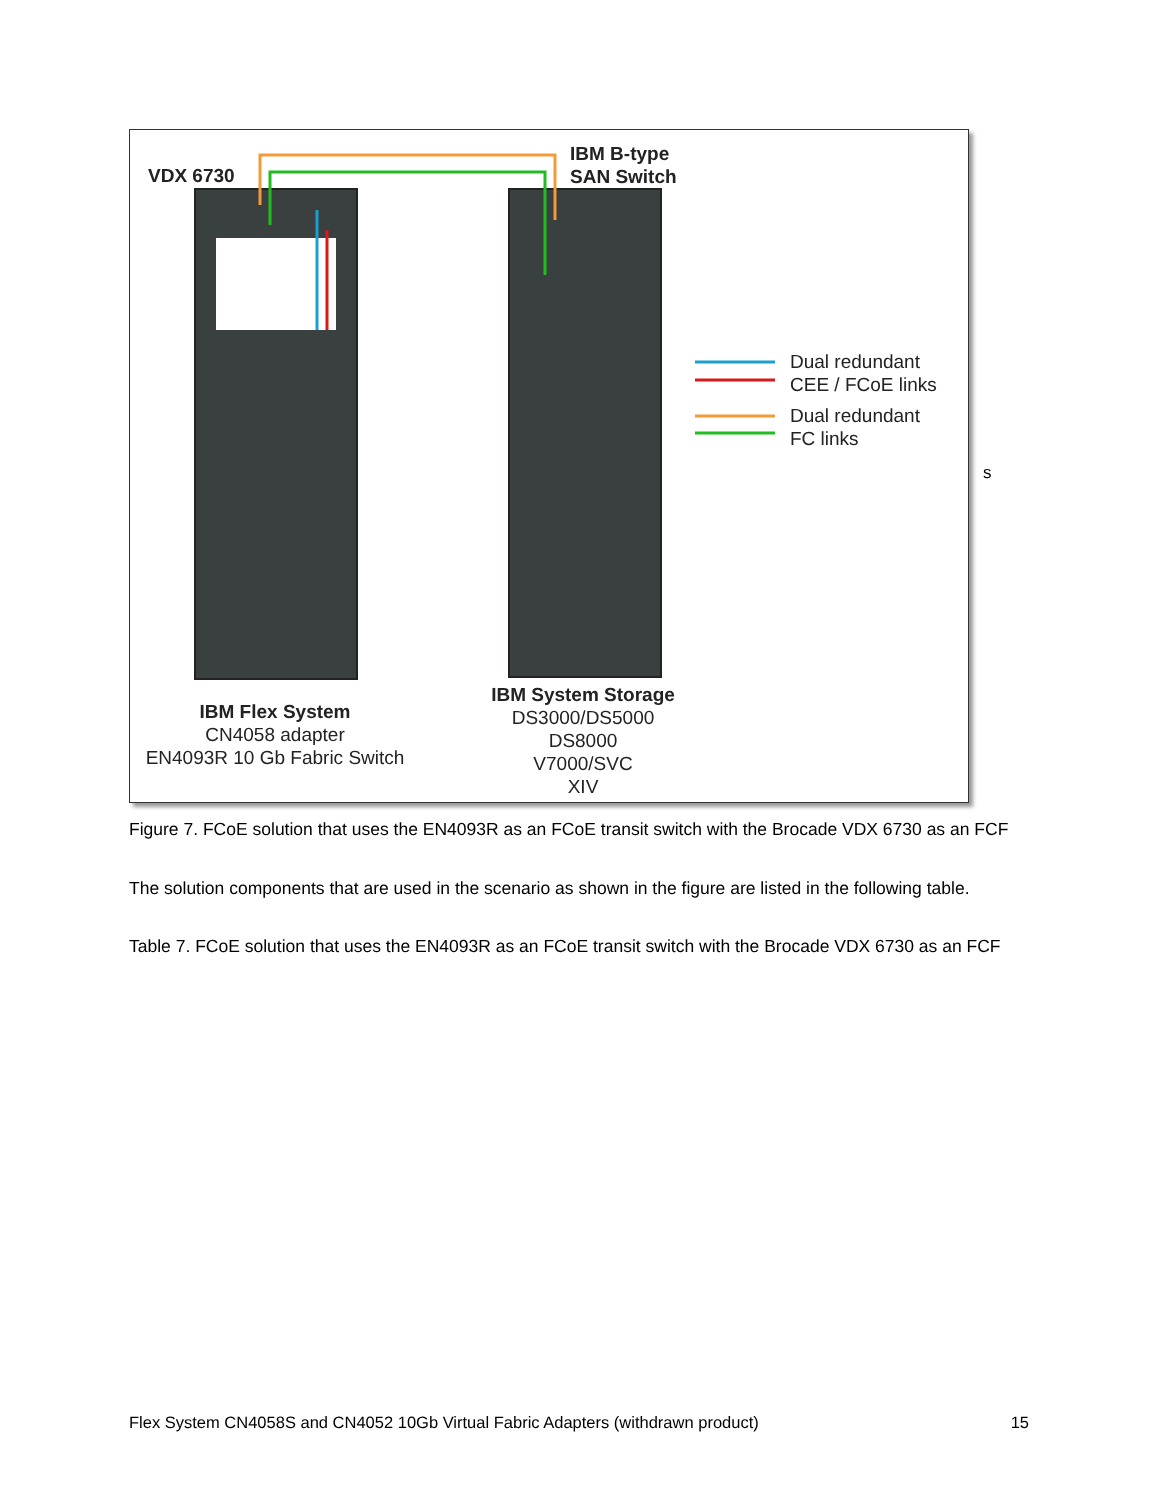VDX 6730
IBM B-type
SAN Switch
Dual redundant
CEE / FCoE links
Dual redundant
FC links
IBM Flex System
CN4058 adapter
EN4093R 10 Gb Fabric Switch
IBM System Storage
DS3000/DS5000
DS8000
V7000/SVC
XIV
s
Figure 7. FCoE solution that uses the EN4093R as an FCoE transit switch with the Brocade VDX 6730 as an FCF
The solution components that are used in the scenario as shown in the figure are listed in the following table.
Table 7. FCoE solution that uses the EN4093R as an FCoE transit switch with the Brocade VDX 6730 as an FCF
Flex System CN4058S and CN4052 10Gb Virtual Fabric Adapters (withdrawn product) 15